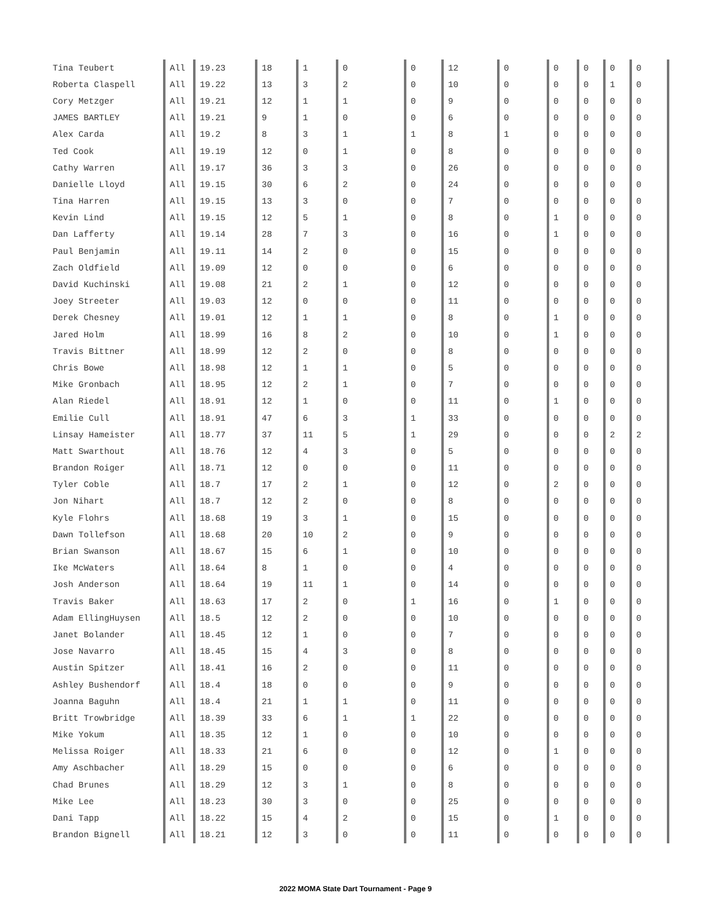| Tina Teubert | All | 19.23 | 18 | 1 | 0 | 0 | 12 | 0 | 0 | 0 | 0 | 0 |
| Roberta Claspell | All | 19.22 | 13 | 3 | 2 | 0 | 10 | 0 | 0 | 0 | 1 | 0 |
| Cory Metzger | All | 19.21 | 12 | 1 | 1 | 0 | 9 | 0 | 0 | 0 | 0 | 0 |
| JAMES BARTLEY | All | 19.21 | 9 | 1 | 0 | 0 | 6 | 0 | 0 | 0 | 0 | 0 |
| Alex Carda | All | 19.2 | 8 | 3 | 1 | 1 | 8 | 1 | 0 | 0 | 0 | 0 |
| Ted Cook | All | 19.19 | 12 | 0 | 1 | 0 | 8 | 0 | 0 | 0 | 0 | 0 |
| Cathy Warren | All | 19.17 | 36 | 3 | 3 | 0 | 26 | 0 | 0 | 0 | 0 | 0 |
| Danielle Lloyd | All | 19.15 | 30 | 6 | 2 | 0 | 24 | 0 | 0 | 0 | 0 | 0 |
| Tina Harren | All | 19.15 | 13 | 3 | 0 | 0 | 7 | 0 | 0 | 0 | 0 | 0 |
| Kevin Lind | All | 19.15 | 12 | 5 | 1 | 0 | 8 | 0 | 1 | 0 | 0 | 0 |
| Dan Lafferty | All | 19.14 | 28 | 7 | 3 | 0 | 16 | 0 | 1 | 0 | 0 | 0 |
| Paul Benjamin | All | 19.11 | 14 | 2 | 0 | 0 | 15 | 0 | 0 | 0 | 0 | 0 |
| Zach Oldfield | All | 19.09 | 12 | 0 | 0 | 0 | 6 | 0 | 0 | 0 | 0 | 0 |
| David Kuchinski | All | 19.08 | 21 | 2 | 1 | 0 | 12 | 0 | 0 | 0 | 0 | 0 |
| Joey Streeter | All | 19.03 | 12 | 0 | 0 | 0 | 11 | 0 | 0 | 0 | 0 | 0 |
| Derek Chesney | All | 19.01 | 12 | 1 | 1 | 0 | 8 | 0 | 1 | 0 | 0 | 0 |
| Jared Holm | All | 18.99 | 16 | 8 | 2 | 0 | 10 | 0 | 1 | 0 | 0 | 0 |
| Travis Bittner | All | 18.99 | 12 | 2 | 0 | 0 | 8 | 0 | 0 | 0 | 0 | 0 |
| Chris Bowe | All | 18.98 | 12 | 1 | 1 | 0 | 5 | 0 | 0 | 0 | 0 | 0 |
| Mike Gronbach | All | 18.95 | 12 | 2 | 1 | 0 | 7 | 0 | 0 | 0 | 0 | 0 |
| Alan Riedel | All | 18.91 | 12 | 1 | 0 | 0 | 11 | 0 | 1 | 0 | 0 | 0 |
| Emilie Cull | All | 18.91 | 47 | 6 | 3 | 1 | 33 | 0 | 0 | 0 | 0 | 0 |
| Linsay Hameister | All | 18.77 | 37 | 11 | 5 | 1 | 29 | 0 | 0 | 0 | 2 | 2 |
| Matt Swarthout | All | 18.76 | 12 | 4 | 3 | 0 | 5 | 0 | 0 | 0 | 0 | 0 |
| Brandon Roiger | All | 18.71 | 12 | 0 | 0 | 0 | 11 | 0 | 0 | 0 | 0 | 0 |
| Tyler Coble | All | 18.7 | 17 | 2 | 1 | 0 | 12 | 0 | 2 | 0 | 0 | 0 |
| Jon Nihart | All | 18.7 | 12 | 2 | 0 | 0 | 8 | 0 | 0 | 0 | 0 | 0 |
| Kyle Flohrs | All | 18.68 | 19 | 3 | 1 | 0 | 15 | 0 | 0 | 0 | 0 | 0 |
| Dawn Tollefson | All | 18.68 | 20 | 10 | 2 | 0 | 9 | 0 | 0 | 0 | 0 | 0 |
| Brian Swanson | All | 18.67 | 15 | 6 | 1 | 0 | 10 | 0 | 0 | 0 | 0 | 0 |
| Ike McWaters | All | 18.64 | 8 | 1 | 0 | 0 | 4 | 0 | 0 | 0 | 0 | 0 |
| Josh Anderson | All | 18.64 | 19 | 11 | 1 | 0 | 14 | 0 | 0 | 0 | 0 | 0 |
| Travis Baker | All | 18.63 | 17 | 2 | 0 | 1 | 16 | 0 | 1 | 0 | 0 | 0 |
| Adam EllingHuysen | All | 18.5 | 12 | 2 | 0 | 0 | 10 | 0 | 0 | 0 | 0 | 0 |
| Janet Bolander | All | 18.45 | 12 | 1 | 0 | 0 | 7 | 0 | 0 | 0 | 0 | 0 |
| Jose Navarro | All | 18.45 | 15 | 4 | 3 | 0 | 8 | 0 | 0 | 0 | 0 | 0 |
| Austin Spitzer | All | 18.41 | 16 | 2 | 0 | 0 | 11 | 0 | 0 | 0 | 0 | 0 |
| Ashley Bushendorf | All | 18.4 | 18 | 0 | 0 | 0 | 9 | 0 | 0 | 0 | 0 | 0 |
| Joanna Baguhn | All | 18.4 | 21 | 1 | 1 | 0 | 11 | 0 | 0 | 0 | 0 | 0 |
| Britt Trowbridge | All | 18.39 | 33 | 6 | 1 | 1 | 22 | 0 | 0 | 0 | 0 | 0 |
| Mike Yokum | All | 18.35 | 12 | 1 | 0 | 0 | 10 | 0 | 0 | 0 | 0 | 0 |
| Melissa Roiger | All | 18.33 | 21 | 6 | 0 | 0 | 12 | 0 | 1 | 0 | 0 | 0 |
| Amy Aschbacher | All | 18.29 | 15 | 0 | 0 | 0 | 6 | 0 | 0 | 0 | 0 | 0 |
| Chad Brunes | All | 18.29 | 12 | 3 | 1 | 0 | 8 | 0 | 0 | 0 | 0 | 0 |
| Mike Lee | All | 18.23 | 30 | 3 | 0 | 0 | 25 | 0 | 0 | 0 | 0 | 0 |
| Dani Tapp | All | 18.22 | 15 | 4 | 2 | 0 | 15 | 0 | 1 | 0 | 0 | 0 |
| Brandon Bignell | All | 18.21 | 12 | 3 | 0 | 0 | 11 | 0 | 0 | 0 | 0 | 0 |
2022 MOMA State Dart Tournament - Page 9